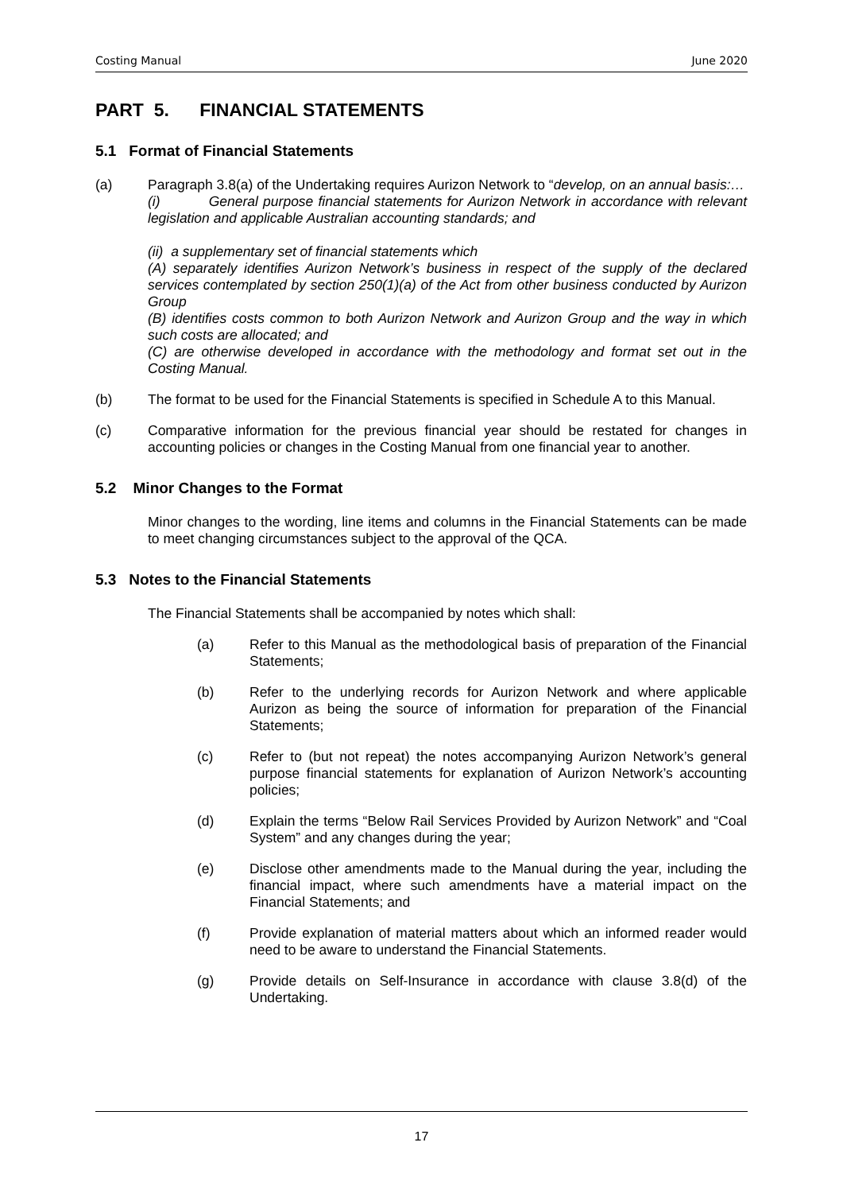Costing Manual June 2020
PART 5. FINANCIAL STATEMENTS
5.1 Format of Financial Statements
(a) Paragraph 3.8(a) of the Undertaking requires Aurizon Network to “develop, on an annual basis:…
(i) General purpose financial statements for Aurizon Network in accordance with relevant legislation and applicable Australian accounting standards; and
(ii) a supplementary set of financial statements which
(A) separately identifies Aurizon Network’s business in respect of the supply of the declared services contemplated by section 250(1)(a) of the Act from other business conducted by Aurizon Group
(B) identifies costs common to both Aurizon Network and Aurizon Group and the way in which such costs are allocated; and
(C) are otherwise developed in accordance with the methodology and format set out in the Costing Manual.
(b) The format to be used for the Financial Statements is specified in Schedule A to this Manual.
(c) Comparative information for the previous financial year should be restated for changes in accounting policies or changes in the Costing Manual from one financial year to another.
5.2 Minor Changes to the Format
Minor changes to the wording, line items and columns in the Financial Statements can be made to meet changing circumstances subject to the approval of the QCA.
5.3 Notes to the Financial Statements
The Financial Statements shall be accompanied by notes which shall:
(a) Refer to this Manual as the methodological basis of preparation of the Financial Statements;
(b) Refer to the underlying records for Aurizon Network and where applicable Aurizon as being the source of information for preparation of the Financial Statements;
(c) Refer to (but not repeat) the notes accompanying Aurizon Network’s general purpose financial statements for explanation of Aurizon Network’s accounting policies;
(d) Explain the terms “Below Rail Services Provided by Aurizon Network” and “Coal System” and any changes during the year;
(e) Disclose other amendments made to the Manual during the year, including the financial impact, where such amendments have a material impact on the Financial Statements; and
(f) Provide explanation of material matters about which an informed reader would need to be aware to understand the Financial Statements.
(g) Provide details on Self-Insurance in accordance with clause 3.8(d) of the Undertaking.
17